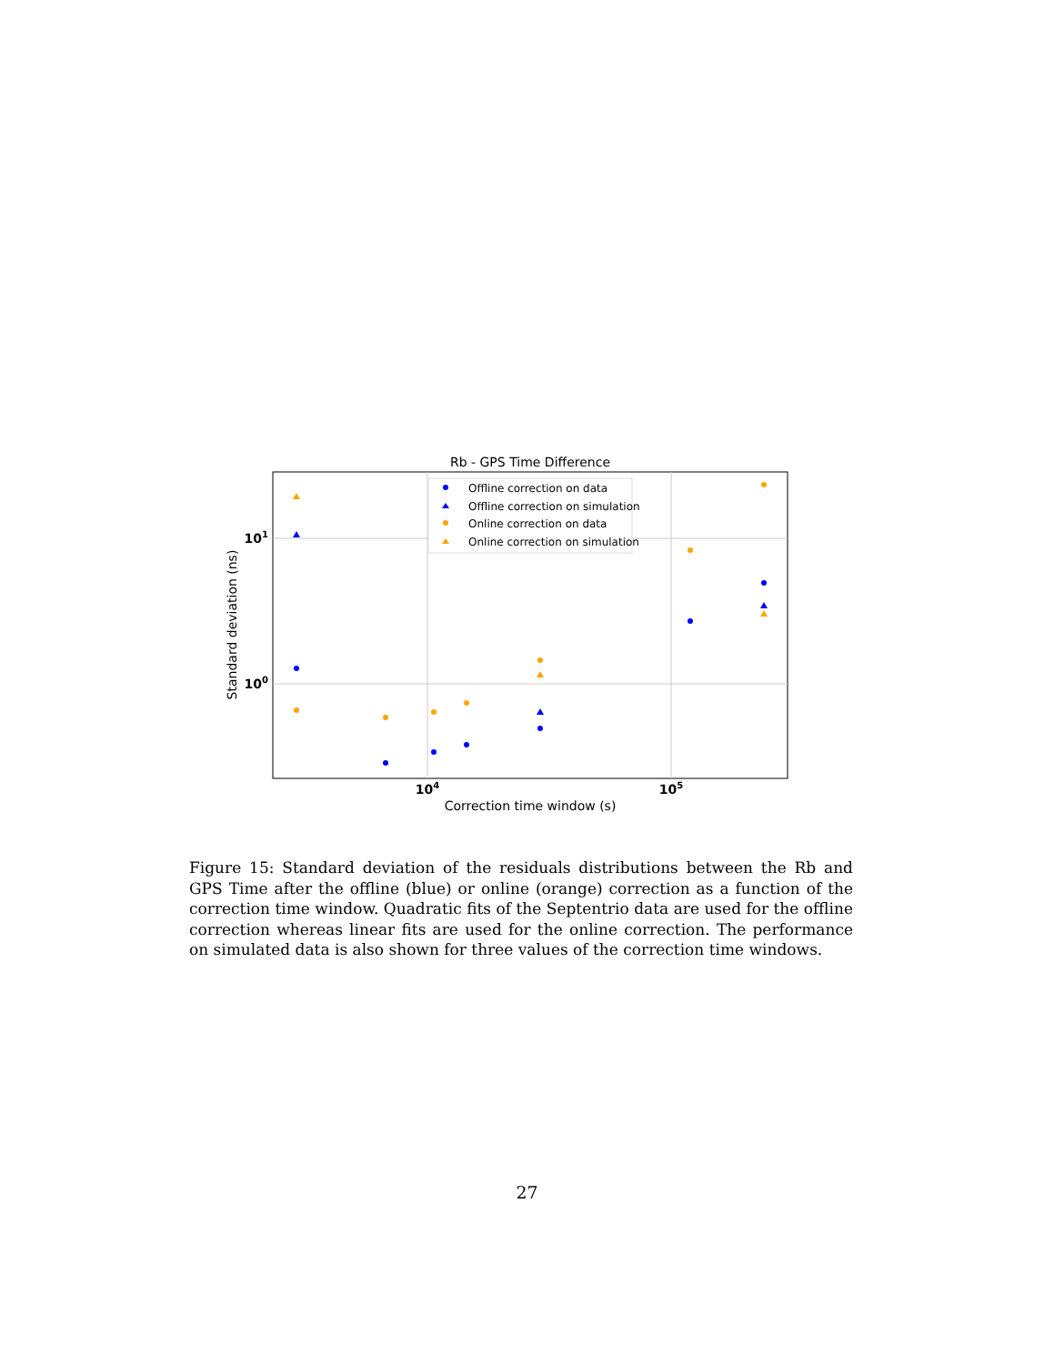Rb - GPS Time Difference
Offline correction on data
Offline correction on simulation
Online correction on data
Online correction on simulation
101
100
104
105
Correction time window (s)
Standard deviation (ns)
Figure 15: Standard deviation of the residuals distributions between the Rb and GPS Time after the offline (blue) or online (orange) correction as a function of the correction time window. Quadratic fits of the Septentrio data are used for the offline correction whereas linear fits are used for the online correction. The performance on simulated data is also shown for three values of the correction time windows.
27